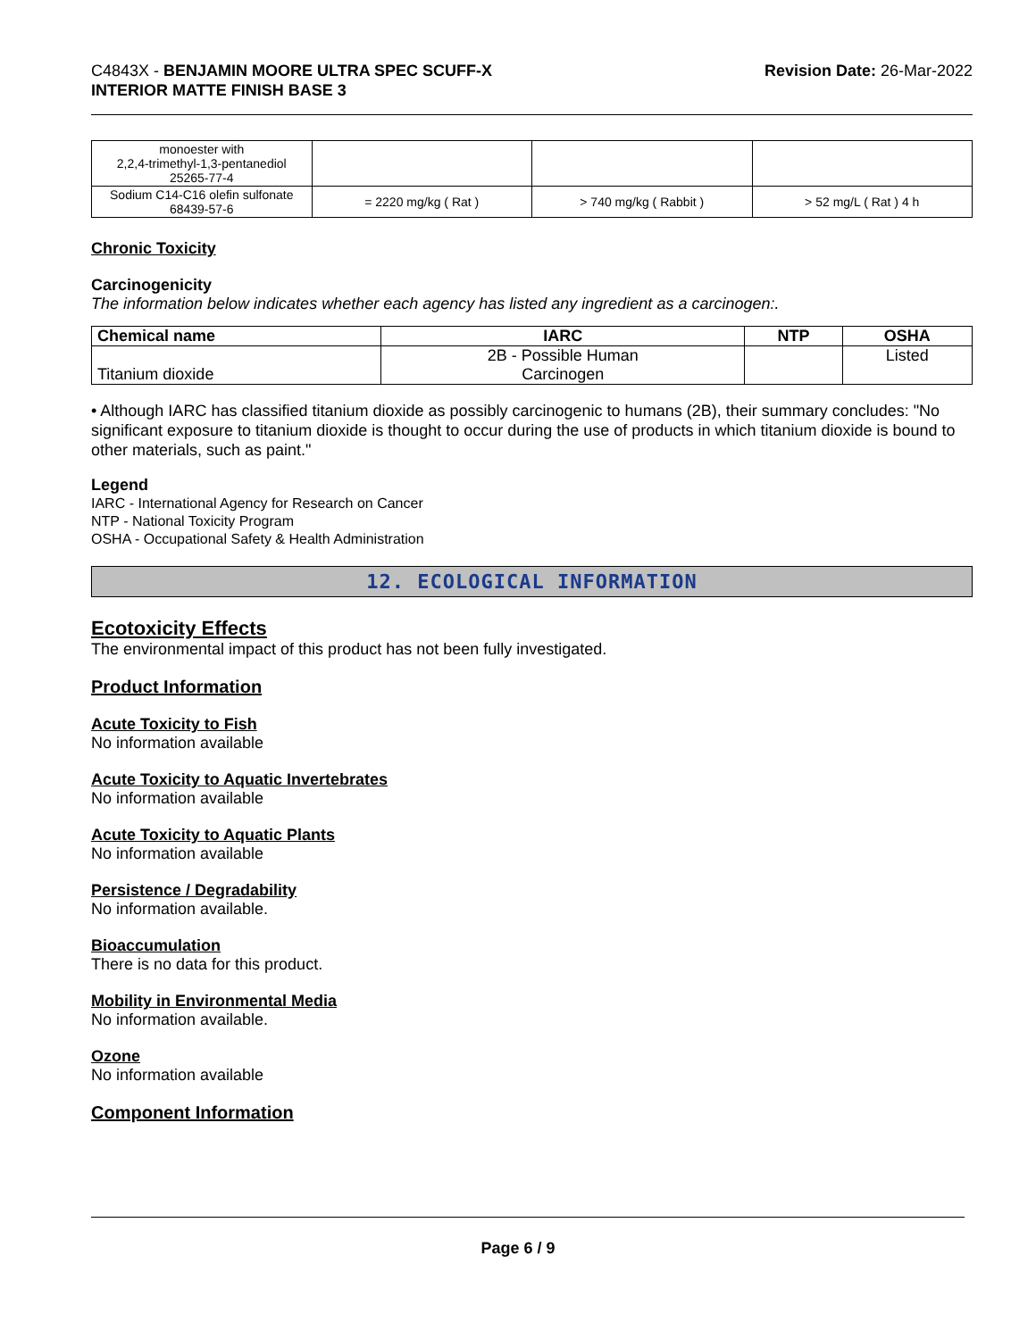C4843X - BENJAMIN MOORE ULTRA SPEC SCUFF-X
INTERIOR MATTE FINISH BASE 3
Revision Date: 26-Mar-2022
| monoester with 2,2,4-trimethyl-1,3-pentanediol 25265-77-4 | | | |
| Sodium C14-C16 olefin sulfonate 68439-57-6 | = 2220 mg/kg ( Rat ) | > 740 mg/kg ( Rabbit ) | > 52 mg/L ( Rat ) 4 h |
Chronic Toxicity
Carcinogenicity
The information below indicates whether each agency has listed any ingredient as a carcinogen:.
| Chemical name | IARC | NTP | OSHA |
| --- | --- | --- | --- |
| Titanium dioxide | 2B - Possible Human Carcinogen | | Listed |
• Although IARC has classified titanium dioxide as possibly carcinogenic to humans (2B), their summary concludes: "No significant exposure to titanium dioxide is thought to occur during the use of products in which titanium dioxide is bound to other materials, such as paint."
Legend
IARC - International Agency for Research on Cancer
NTP - National Toxicity Program
OSHA - Occupational Safety & Health Administration
12. ECOLOGICAL INFORMATION
Ecotoxicity Effects
The environmental impact of this product has not been fully investigated.
Product Information
Acute Toxicity to Fish
No information available
Acute Toxicity to Aquatic Invertebrates
No information available
Acute Toxicity to Aquatic Plants
No information available
Persistence / Degradability
No information available.
Bioaccumulation
There is no data for this product.
Mobility in Environmental Media
No information available.
Ozone
No information available
Component Information
Page 6 / 9